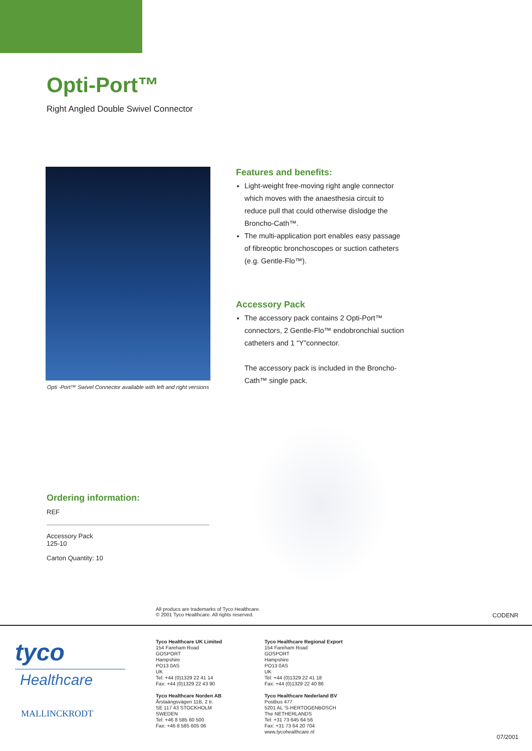Opti-Port™
Right Angled Double Swivel Connector
Opti -Port™ Swivel Connector available with left and right versions
Features and benefits:
Light-weight free-moving right angle connector which moves with the anaesthesia circuit to reduce pull that could otherwise dislodge the Broncho-Cath™.
The multi-application port enables easy passage of fibreoptic bronchoscopes or suction catheters (e.g. Gentle-Flo™).
Accessory Pack
The accessory pack contains 2 Opti-Port™ connectors, 2 Gentle-Flo™ endobronchial suction catheters and 1 “Y”connector.
The accessory pack is included in the Broncho-Cath™ single pack.
Ordering information:
REF
Accessory Pack
125-10
Carton Quantity: 10
All producs are trademarks of Tyco Healthcare.
© 2001 Tyco Healthcare. All rights reserved.
CODENR
tyco
Healthcare
MALLINCKRODT
Tyco Healthcare UK Limited
154 Fareham Road
GOSPORT
Hampshire
PO13 0AS
UK
Tel: +44 (0)1329 22 41 14
Fax: +44 (0)1329 22 43 90
Tyco Healthcare Norden AB
Årstaängsvägen 11B, 2 tr.
SE 117 43 STOCKHOLM
SWEDEN
Tel: +46 8 585 60 500
Fax: +46 8 585 605 06
Tyco Healthcare Regional Export
154 Fareham Road
GOSPORT
Hampshire
PO13 0AS
UK
Tel: +44 (0)1329 22 41 18
Fax: +44 (0)1329 22 40 86
Tyco Healthcare Nederland BV
Postbus 477
5201 AL 'S-HERTOGENBOSCH
The NETHERLANDS
Tel: +31 73 645 64 56
Fax: +31 73 64 20 704
www.tycohealthcare.nl
07/2001